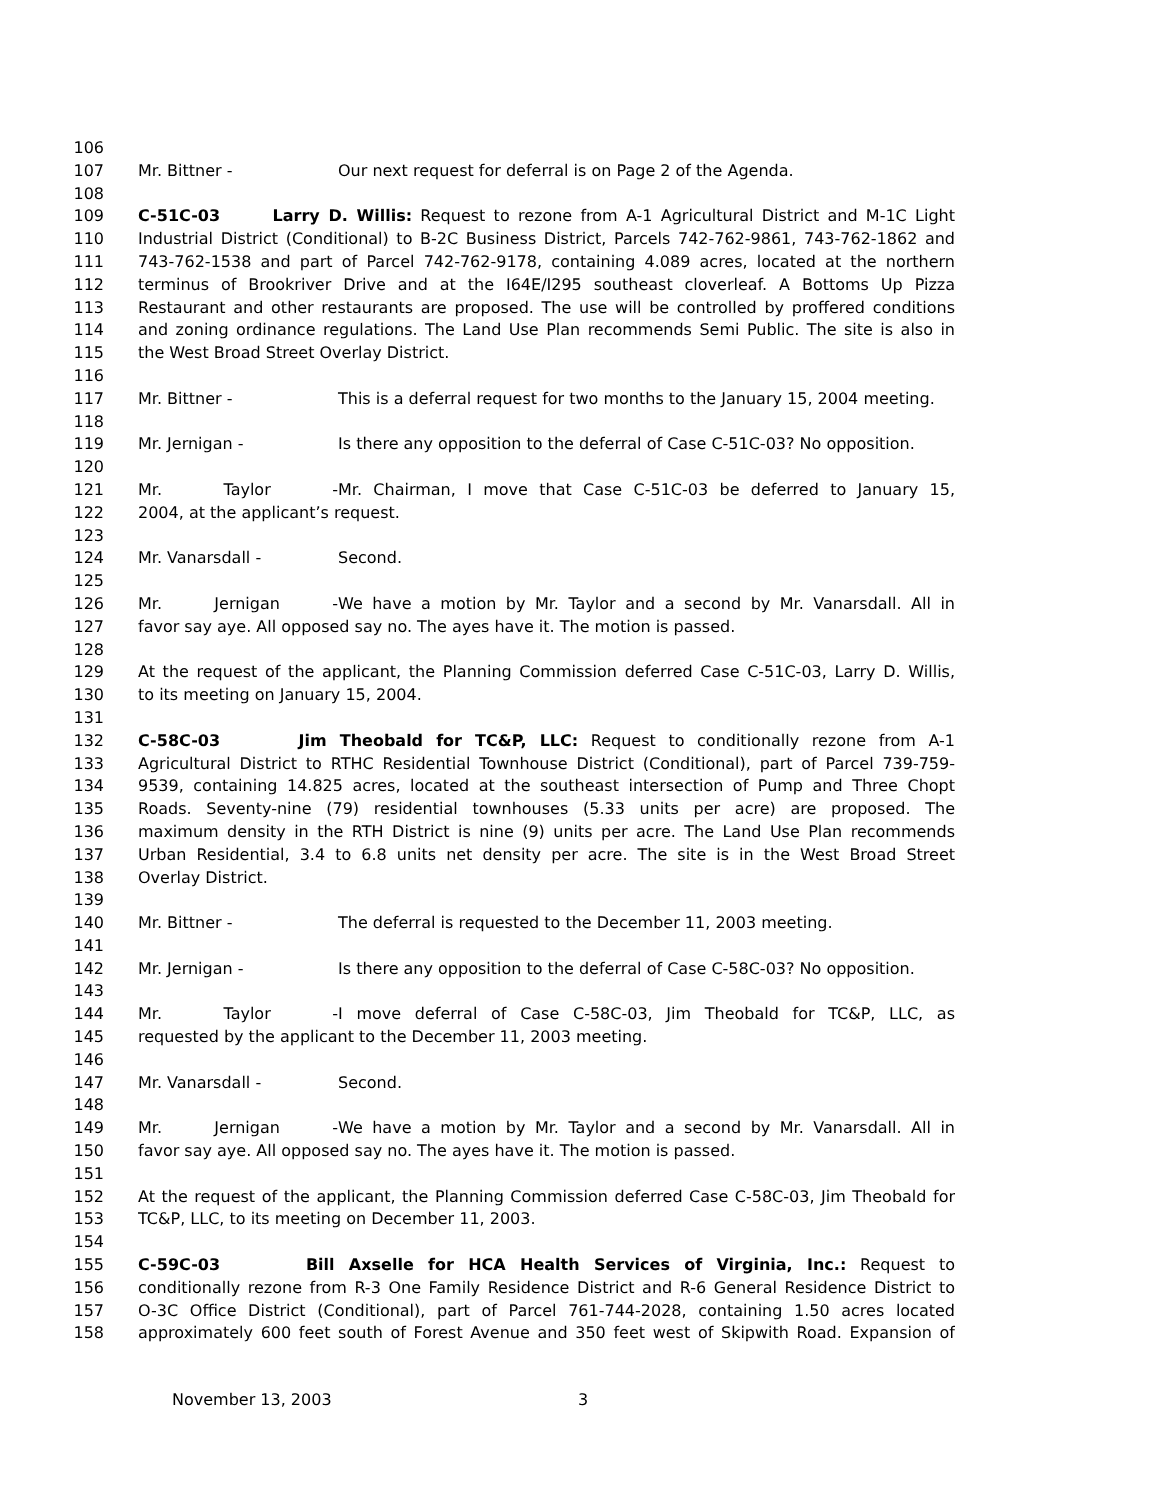106
107 Mr. Bittner - Our next request for deferral is on Page 2 of the Agenda.
108
109 C-51C-03 Larry D. Willis: Request to rezone from A-1 Agricultural District and M-1C Light
110 Industrial District (Conditional) to B-2C Business District, Parcels 742-762-9861, 743-762-1862 and
111 743-762-1538 and part of Parcel 742-762-9178, containing 4.089 acres, located at the northern
112 terminus of Brookriver Drive and at the I64E/I295 southeast cloverleaf. A Bottoms Up Pizza
113 Restaurant and other restaurants are proposed. The use will be controlled by proffered conditions
114 and zoning ordinance regulations. The Land Use Plan recommends Semi Public. The site is also in
115 the West Broad Street Overlay District.
116
117 Mr. Bittner - This is a deferral request for two months to the January 15, 2004 meeting.
118
119 Mr. Jernigan - Is there any opposition to the deferral of Case C-51C-03? No opposition.
120
121 Mr. Taylor - Mr. Chairman, I move that Case C-51C-03 be deferred to January 15,
122 2004, at the applicant’s request.
123
124 Mr. Vanarsdall - Second.
125
126 Mr. Jernigan - We have a motion by Mr. Taylor and a second by Mr. Vanarsdall. All in
127 favor say aye. All opposed say no. The ayes have it. The motion is passed.
128
129 At the request of the applicant, the Planning Commission deferred Case C-51C-03, Larry D. Willis,
130 to its meeting on January 15, 2004.
131
132 C-58C-03 Jim Theobald for TC&P, LLC: Request to conditionally rezone from A-1
133 Agricultural District to RTHC Residential Townhouse District (Conditional), part of Parcel 739-759-
134 9539, containing 14.825 acres, located at the southeast intersection of Pump and Three Chopt
135 Roads. Seventy-nine (79) residential townhouses (5.33 units per acre) are proposed. The
136 maximum density in the RTH District is nine (9) units per acre. The Land Use Plan recommends
137 Urban Residential, 3.4 to 6.8 units net density per acre. The site is in the West Broad Street
138 Overlay District.
139
140 Mr. Bittner - The deferral is requested to the December 11, 2003 meeting.
141
142 Mr. Jernigan - Is there any opposition to the deferral of Case C-58C-03? No opposition.
143
144 Mr. Taylor - I move deferral of Case C-58C-03, Jim Theobald for TC&P, LLC, as
145 requested by the applicant to the December 11, 2003 meeting.
146
147 Mr. Vanarsdall - Second.
148
149 Mr. Jernigan - We have a motion by Mr. Taylor and a second by Mr. Vanarsdall. All in
150 favor say aye. All opposed say no. The ayes have it. The motion is passed.
151
152 At the request of the applicant, the Planning Commission deferred Case C-58C-03, Jim Theobald for
153 TC&P, LLC, to its meeting on December 11, 2003.
154
155 C-59C-03 Bill Axselle for HCA Health Services of Virginia, Inc.: Request to
156 conditionally rezone from R-3 One Family Residence District and R-6 General Residence District to
157 O-3C Office District (Conditional), part of Parcel 761-744-2028, containing 1.50 acres located
158 approximately 600 feet south of Forest Avenue and 350 feet west of Skipwith Road. Expansion of
November 13, 2003 3